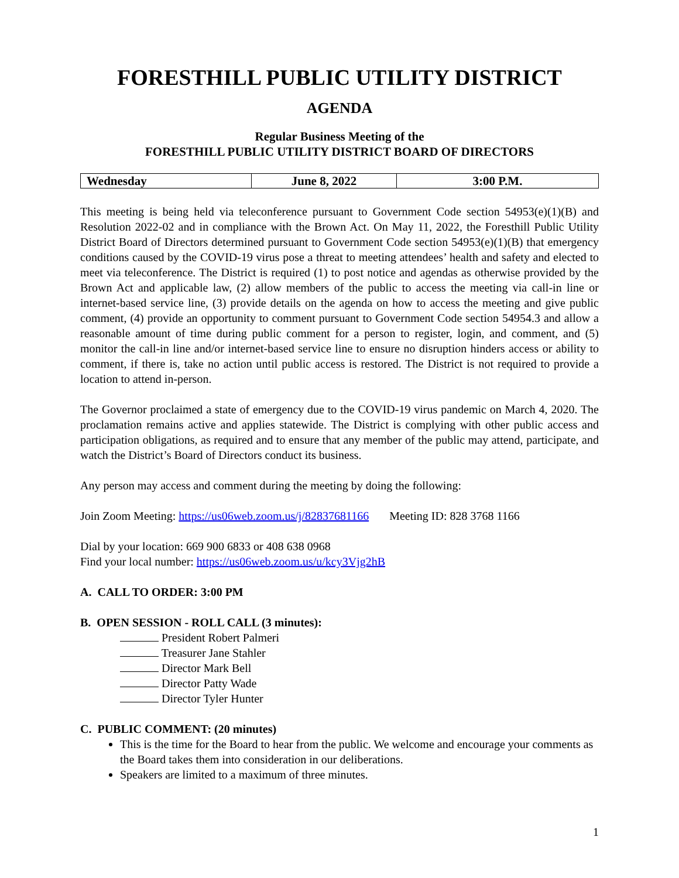FORESTHILL PUBLIC UTILITY DISTRICT
AGENDA
Regular Business Meeting of the
FORESTHILL PUBLIC UTILITY DISTRICT BOARD OF DIRECTORS
| Wednesday | June 8, 2022 | 3:00 P.M. |
This meeting is being held via teleconference pursuant to Government Code section 54953(e)(1)(B) and Resolution 2022-02 and in compliance with the Brown Act. On May 11, 2022, the Foresthill Public Utility District Board of Directors determined pursuant to Government Code section 54953(e)(1)(B) that emergency conditions caused by the COVID-19 virus pose a threat to meeting attendees’ health and safety and elected to meet via teleconference. The District is required (1) to post notice and agendas as otherwise provided by the Brown Act and applicable law, (2) allow members of the public to access the meeting via call-in line or internet-based service line, (3) provide details on the agenda on how to access the meeting and give public comment, (4) provide an opportunity to comment pursuant to Government Code section 54954.3 and allow a reasonable amount of time during public comment for a person to register, login, and comment, and (5) monitor the call-in line and/or internet-based service line to ensure no disruption hinders access or ability to comment, if there is, take no action until public access is restored. The District is not required to provide a location to attend in-person.
The Governor proclaimed a state of emergency due to the COVID-19 virus pandemic on March 4, 2020. The proclamation remains active and applies statewide. The District is complying with other public access and participation obligations, as required and to ensure that any member of the public may attend, participate, and watch the District’s Board of Directors conduct its business.
Any person may access and comment during the meeting by doing the following:
Join Zoom Meeting: https://us06web.zoom.us/j/82837681166 Meeting ID: 828 3768 1166
Dial by your location: 669 900 6833 or 408 638 0968
Find your local number: https://us06web.zoom.us/u/kcy3Vjg2hB
A. CALL TO ORDER: 3:00 PM
B. OPEN SESSION - ROLL CALL (3 minutes):
President Robert Palmeri
Treasurer Jane Stahler
Director Mark Bell
Director Patty Wade
Director Tyler Hunter
C. PUBLIC COMMENT: (20 minutes)
This is the time for the Board to hear from the public. We welcome and encourage your comments as the Board takes them into consideration in our deliberations.
Speakers are limited to a maximum of three minutes.
1